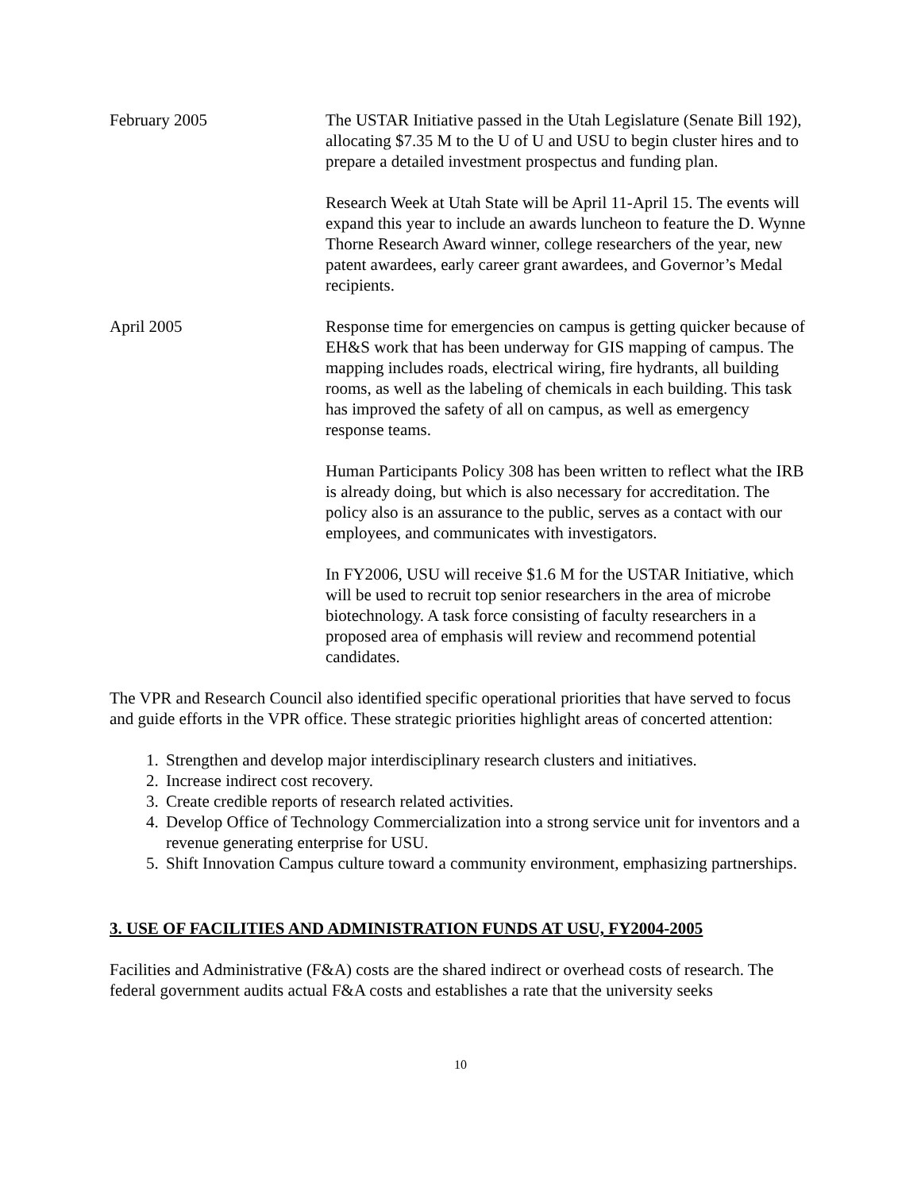February 2005 The USTAR Initiative passed in the Utah Legislature (Senate Bill 192), allocating $7.35 M to the U of U and USU to begin cluster hires and to prepare a detailed investment prospectus and funding plan.
Research Week at Utah State will be April 11-April 15. The events will expand this year to include an awards luncheon to feature the D. Wynne Thorne Research Award winner, college researchers of the year, new patent awardees, early career grant awardees, and Governor’s Medal recipients.
April 2005 Response time for emergencies on campus is getting quicker because of EH&S work that has been underway for GIS mapping of campus. The mapping includes roads, electrical wiring, fire hydrants, all building rooms, as well as the labeling of chemicals in each building. This task has improved the safety of all on campus, as well as emergency response teams.
Human Participants Policy 308 has been written to reflect what the IRB is already doing, but which is also necessary for accreditation. The policy also is an assurance to the public, serves as a contact with our employees, and communicates with investigators.
In FY2006, USU will receive $1.6 M for the USTAR Initiative, which will be used to recruit top senior researchers in the area of microbe biotechnology. A task force consisting of faculty researchers in a proposed area of emphasis will review and recommend potential candidates.
The VPR and Research Council also identified specific operational priorities that have served to focus and guide efforts in the VPR office. These strategic priorities highlight areas of concerted attention:
1. Strengthen and develop major interdisciplinary research clusters and initiatives.
2. Increase indirect cost recovery.
3. Create credible reports of research related activities.
4. Develop Office of Technology Commercialization into a strong service unit for inventors and a revenue generating enterprise for USU.
5. Shift Innovation Campus culture toward a community environment, emphasizing partnerships.
3. USE OF FACILITIES AND ADMINISTRATION FUNDS AT USU, FY2004-2005
Facilities and Administrative (F&A) costs are the shared indirect or overhead costs of research. The federal government audits actual F&A costs and establishes a rate that the university seeks
10